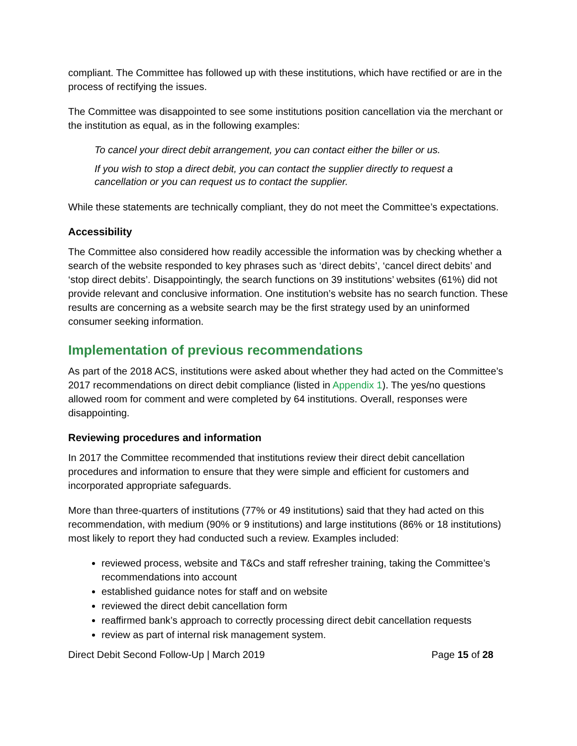compliant. The Committee has followed up with these institutions, which have rectified or are in the process of rectifying the issues.
The Committee was disappointed to see some institutions position cancellation via the merchant or the institution as equal, as in the following examples:
To cancel your direct debit arrangement, you can contact either the biller or us.
If you wish to stop a direct debit, you can contact the supplier directly to request a cancellation or you can request us to contact the supplier.
While these statements are technically compliant, they do not meet the Committee’s expectations.
Accessibility
The Committee also considered how readily accessible the information was by checking whether a search of the website responded to key phrases such as ‘direct debits’, ‘cancel direct debits’ and ‘stop direct debits’. Disappointingly, the search functions on 39 institutions’ websites (61%) did not provide relevant and conclusive information. One institution’s website has no search function. These results are concerning as a website search may be the first strategy used by an uninformed consumer seeking information.
Implementation of previous recommendations
As part of the 2018 ACS, institutions were asked about whether they had acted on the Committee’s 2017 recommendations on direct debit compliance (listed in Appendix 1). The yes/no questions allowed room for comment and were completed by 64 institutions. Overall, responses were disappointing.
Reviewing procedures and information
In 2017 the Committee recommended that institutions review their direct debit cancellation procedures and information to ensure that they were simple and efficient for customers and incorporated appropriate safeguards.
More than three-quarters of institutions (77% or 49 institutions) said that they had acted on this recommendation, with medium (90% or 9 institutions) and large institutions (86% or 18 institutions) most likely to report they had conducted such a review. Examples included:
reviewed process, website and T&Cs and staff refresher training, taking the Committee’s recommendations into account
established guidance notes for staff and on website
reviewed the direct debit cancellation form
reaffirmed bank’s approach to correctly processing direct debit cancellation requests
review as part of internal risk management system.
Direct Debit Second Follow-Up | March 2019 Page 15 of 28